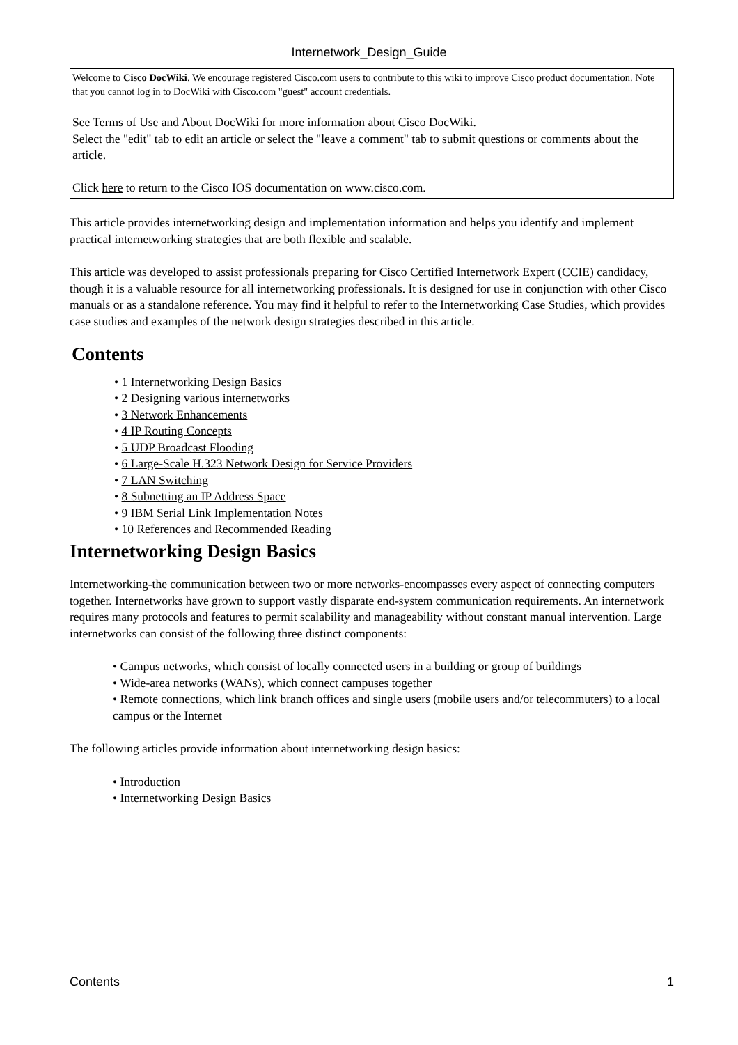Internetwork_Design_Guide
Welcome to Cisco DocWiki. We encourage registered Cisco.com users to contribute to this wiki to improve Cisco product documentation. Note that you cannot log in to DocWiki with Cisco.com "guest" account credentials.
See Terms of Use and About DocWiki for more information about Cisco DocWiki.
Select the "edit" tab to edit an article or select the "leave a comment" tab to submit questions or comments about the article.
Click here to return to the Cisco IOS documentation on www.cisco.com.
This article provides internetworking design and implementation information and helps you identify and implement practical internetworking strategies that are both flexible and scalable.
This article was developed to assist professionals preparing for Cisco Certified Internetwork Expert (CCIE) candidacy, though it is a valuable resource for all internetworking professionals. It is designed for use in conjunction with other Cisco manuals or as a standalone reference. You may find it helpful to refer to the Internetworking Case Studies, which provides case studies and examples of the network design strategies described in this article.
Contents
1 Internetworking Design Basics
2 Designing various internetworks
3 Network Enhancements
4 IP Routing Concepts
5 UDP Broadcast Flooding
6 Large-Scale H.323 Network Design for Service Providers
7 LAN Switching
8 Subnetting an IP Address Space
9 IBM Serial Link Implementation Notes
10 References and Recommended Reading
Internetworking Design Basics
Internetworking-the communication between two or more networks-encompasses every aspect of connecting computers together. Internetworks have grown to support vastly disparate end-system communication requirements. An internetwork requires many protocols and features to permit scalability and manageability without constant manual intervention. Large internetworks can consist of the following three distinct components:
Campus networks, which consist of locally connected users in a building or group of buildings
Wide-area networks (WANs), which connect campuses together
Remote connections, which link branch offices and single users (mobile users and/or telecommuters) to a local campus or the Internet
The following articles provide information about internetworking design basics:
Introduction
Internetworking Design Basics
Contents 1